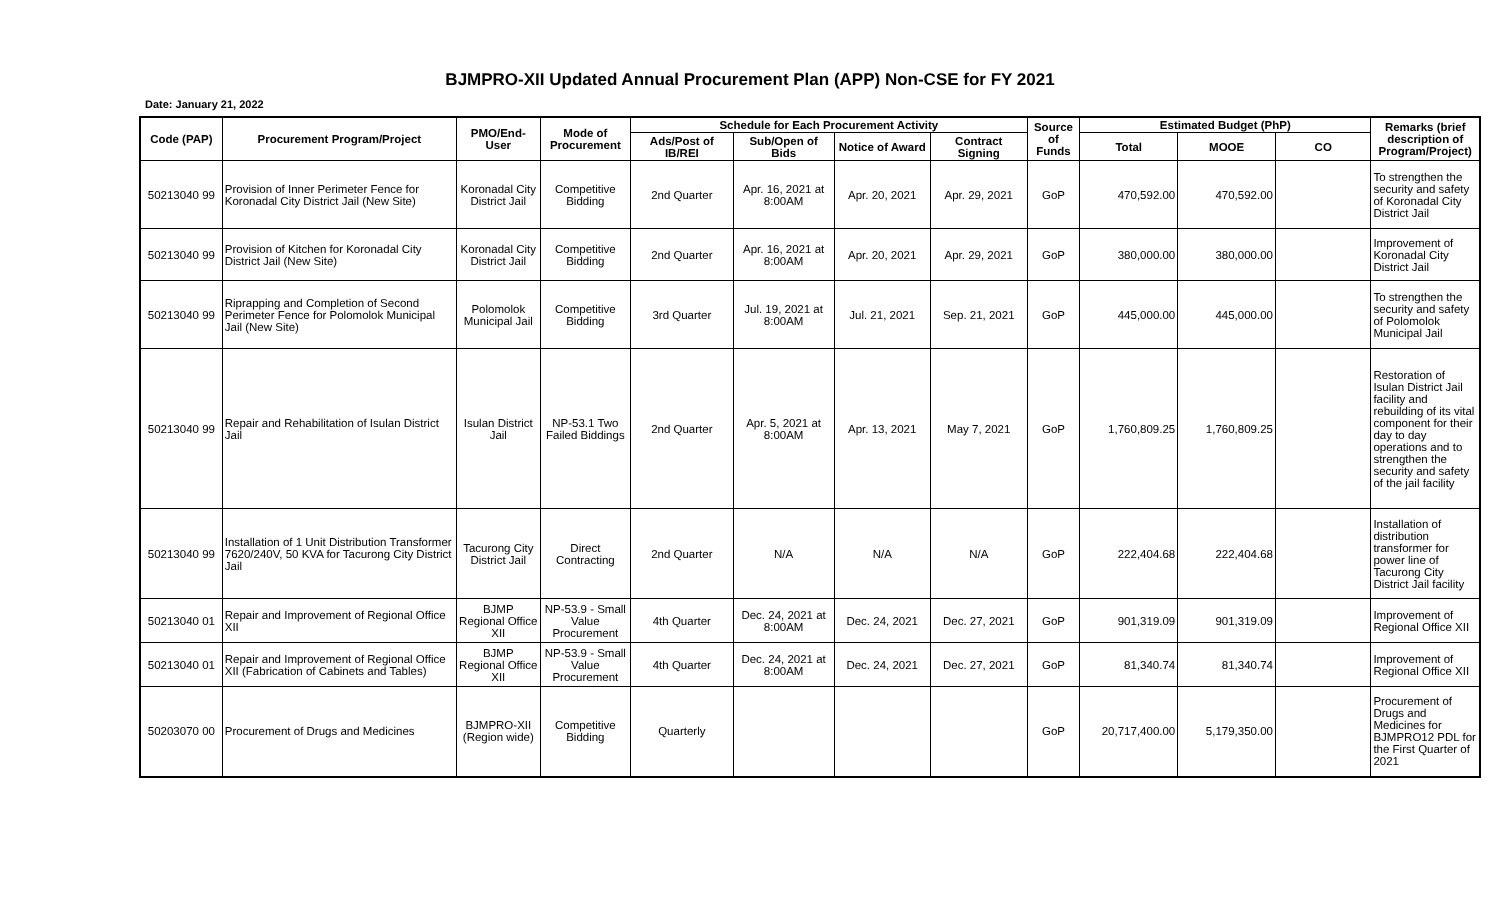BJMPRO-XII Updated Annual Procurement Plan (APP) Non-CSE for FY 2021
Date: January 21, 2022
| Code (PAP) | Procurement Program/Project | PMO/End-User | Mode of Procurement | Schedule for Each Procurement Activity | | | | Source of Funds | Estimated Budget (PhP) | | | Remarks (brief description of Program/Project) |
| --- | --- | --- | --- | --- | --- | --- | --- | --- | --- | --- | --- | --- |
| | | | | Ads/Post of IB/REI | Sub/Open of Bids | Notice of Award | Contract Signing | | Total | MOOE | CO | |
| 50213040 99 | Provision of Inner Perimeter Fence for Koronadal City District Jail (New Site) | Koronadal City District Jail | Competitive Bidding | 2nd Quarter | Apr. 16, 2021 at 8:00AM | Apr. 20, 2021 | Apr. 29, 2021 | GoP | 470,592.00 | 470,592.00 | | To strengthen the security and safety of Koronadal City District Jail |
| 50213040 99 | Provision of Kitchen for Koronadal City District Jail (New Site) | Koronadal City District Jail | Competitive Bidding | 2nd Quarter | Apr. 16, 2021 at 8:00AM | Apr. 20, 2021 | Apr. 29, 2021 | GoP | 380,000.00 | 380,000.00 | | Improvement of Koronadal City District Jail |
| 50213040 99 | Riprapping and Completion of Second Perimeter Fence for Polomolok Municipal Jail (New Site) | Polomolok Municipal Jail | Competitive Bidding | 3rd Quarter | Jul. 19, 2021 at 8:00AM | Jul. 21, 2021 | Sep. 21, 2021 | GoP | 445,000.00 | 445,000.00 | | To strengthen the security and safety of Polomolok Municipal Jail |
| 50213040 99 | Repair and Rehabilitation of Isulan District Jail | Isulan District Jail | NP-53.1 Two Failed Biddings | 2nd Quarter | Apr. 5, 2021 at 8:00AM | Apr. 13, 2021 | May 7, 2021 | GoP | 1,760,809.25 | 1,760,809.25 | | Restoration of Isulan District Jail facility and rebuilding of its vital component for their day to day operations and to strengthen the security and safety of the jail facility |
| 50213040 99 | Installation of 1 Unit Distribution Transformer 7620/240V, 50 KVA for Tacurong City District Jail | Tacurong City District Jail | Direct Contracting | 2nd Quarter | N/A | N/A | N/A | GoP | 222,404.68 | 222,404.68 | | Installation of distribution transformer for power line of Tacurong City District Jail facility |
| 50213040 01 | Repair and Improvement of Regional Office XII | BJMP Regional Office XII | NP-53.9 - Small Value Procurement | 4th Quarter | Dec. 24, 2021 at 8:00AM | Dec. 24, 2021 | Dec. 27, 2021 | GoP | 901,319.09 | 901,319.09 | | Improvement of Regional Office XII |
| 50213040 01 | Repair and Improvement of Regional Office XII (Fabrication of Cabinets and Tables) | BJMP Regional Office XII | NP-53.9 - Small Value Procurement | 4th Quarter | Dec. 24, 2021 at 8:00AM | Dec. 24, 2021 | Dec. 27, 2021 | GoP | 81,340.74 | 81,340.74 | | Improvement of Regional Office XII |
| 50203070 00 | Procurement of Drugs and Medicines | BJMPRO-XII (Region wide) | Competitive Bidding | Quarterly | | | | GoP | 20,717,400.00 | 5,179,350.00 | | Procurement of Drugs and Medicines for BJMPRO12 PDL for the First Quarter of 2021 |